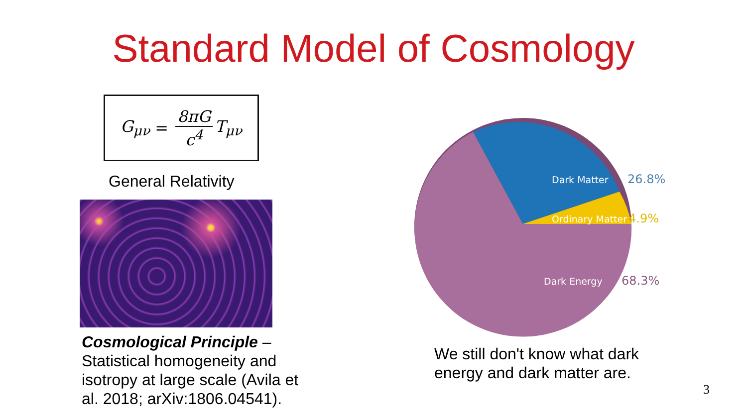Standard Model of Cosmology
G<sub>μν</sub> = 8πG c<sup>4</sup> T<sub>μν</sub>
General Relativity
Cosmological Principle – Statistical homogeneity and isotropy at large scale (Avila et al. 2018; arXiv:1806.04541).
Dark Matter
Ordinary Matter
Dark Energy
26.8%
4.9%
68.3%
We still don't know what dark energy and dark matter are.
3